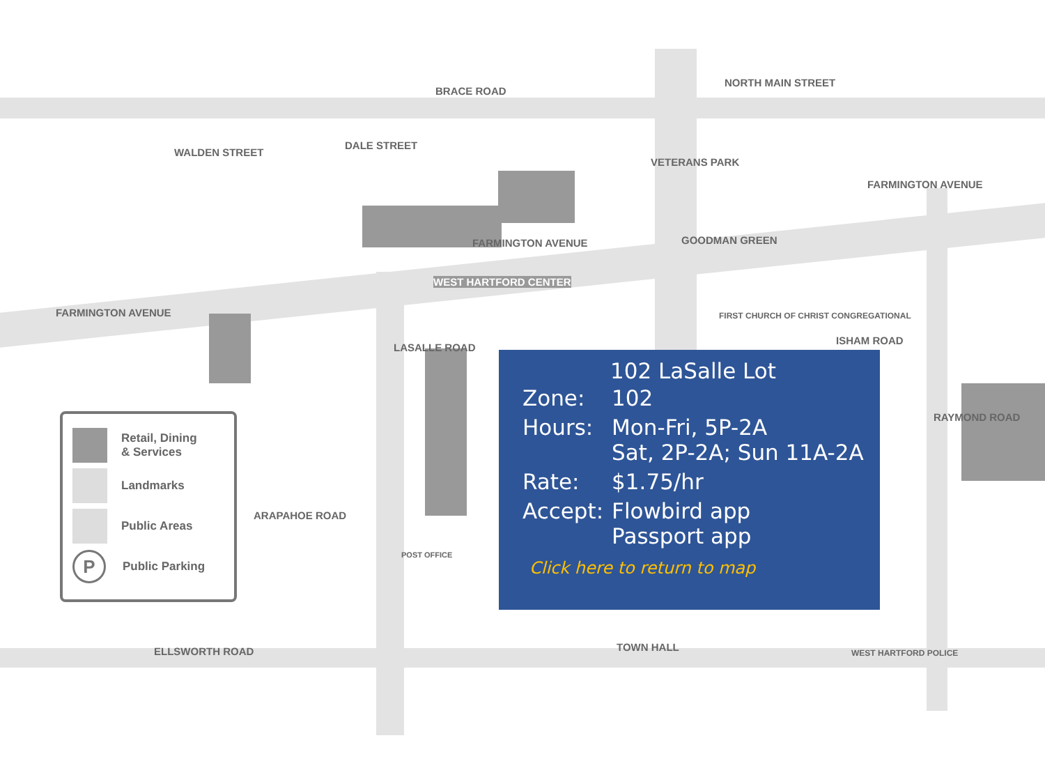BRACE ROAD
FARMINGTON AVENUE
FARMINGTON AVENUE
FARMINGTON AVENUE
WALDEN STREET
DALE STREET
NORTH MAIN STREET
VETERANS PARK
GOODMAN GREEN
WEST HARTFORD CENTER
FIRST CHURCH OF CHRIST CONGREGATIONAL
ISHAM ROAD
LASALLE ROAD
ARAPAHOE ROAD
POST OFFICE
ELLSWORTH ROAD TOWN HALL WEST HARTFORD POLICE
RAYMOND ROAD
Retail, Dining
& Services
Landmarks
Public Areas
P
Public Parking
102 LaSalle Lot
| Zone: | 102 |
| Hours: | Mon-Fri, 5P-2A Sat, 2P-2A; Sun 11A-2A |
| Rate: | $1.75/hr |
| Accept: | Flowbird app Passport app |
Click here to return to map